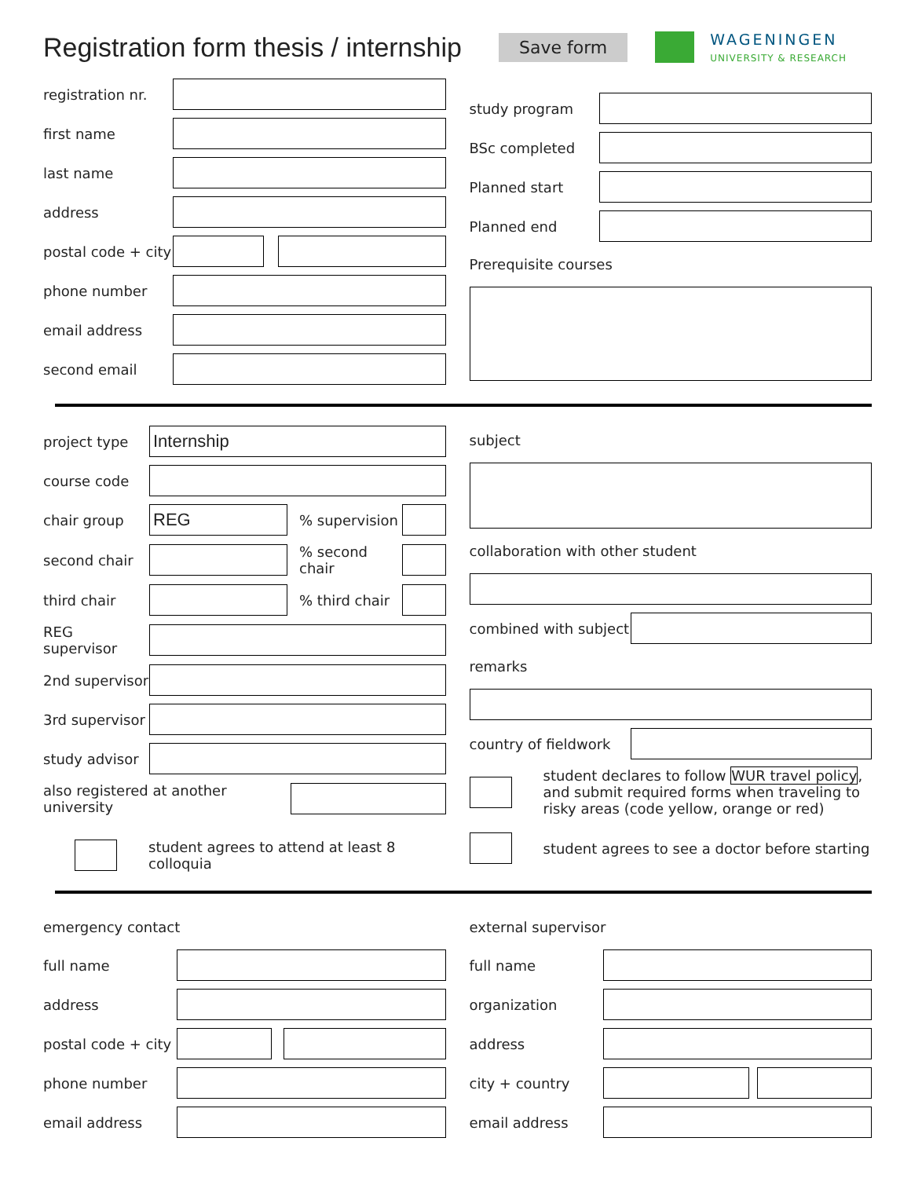Registration form thesis / internship
Save form
WAGENINGEN
UNIVERSITY & RESEARCH
registration nr.
first name
last name
address
postal code + city
phone number
email address
second email
study program
BSc completed
Planned start
Planned end
Prerequisite courses
project type Internship
course code
chair group REG% supervision
second chair % second chair
third chair % third chair
REG supervisor
2nd supervisor
3rd supervisor
study advisor
also registered at another university
student agrees to attend at least 8 colloquia
subject
collaboration with other student
combined with subject
remarks
country of fieldwork
student declares to follow WUR travel policy, and submit required forms when traveling to risky areas (code yellow, orange or red)
student agrees to see a doctor before starting
emergency contact
full name
address
postal code + city
phone number
email address
external supervisor
full name
organization
address
city + country
email address